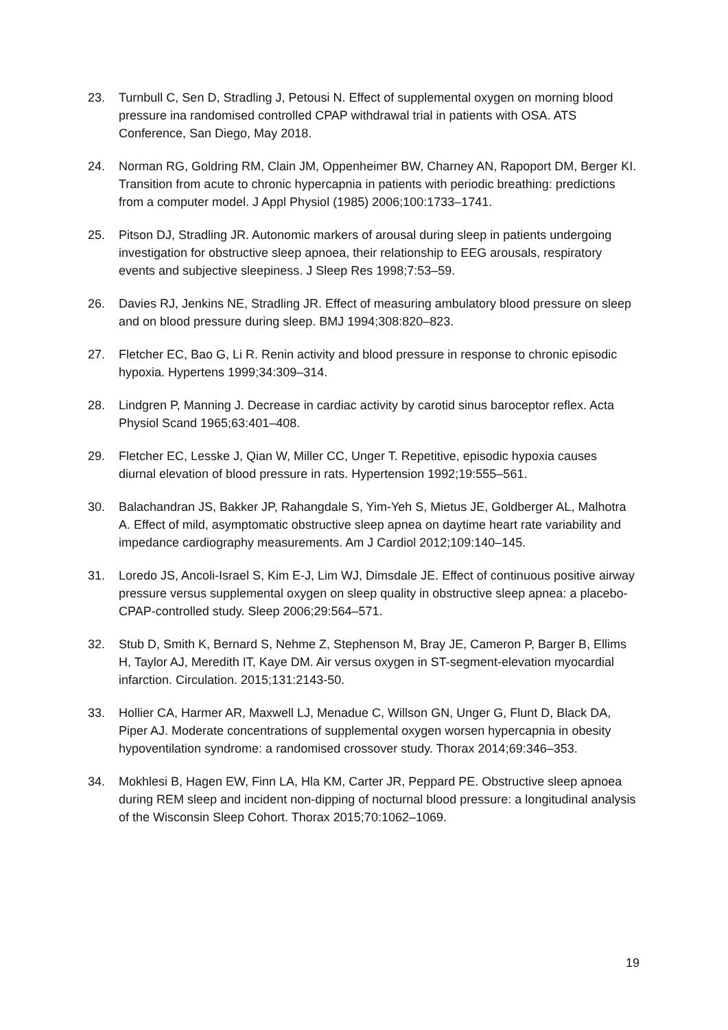23. Turnbull C, Sen D, Stradling J, Petousi N. Effect of supplemental oxygen on morning blood pressure ina randomised controlled CPAP withdrawal trial in patients with OSA. ATS Conference, San Diego, May 2018.
24. Norman RG, Goldring RM, Clain JM, Oppenheimer BW, Charney AN, Rapoport DM, Berger KI. Transition from acute to chronic hypercapnia in patients with periodic breathing: predictions from a computer model. J Appl Physiol (1985) 2006;100:1733–1741.
25. Pitson DJ, Stradling JR. Autonomic markers of arousal during sleep in patients undergoing investigation for obstructive sleep apnoea, their relationship to EEG arousals, respiratory events and subjective sleepiness. J Sleep Res 1998;7:53–59.
26. Davies RJ, Jenkins NE, Stradling JR. Effect of measuring ambulatory blood pressure on sleep and on blood pressure during sleep. BMJ 1994;308:820–823.
27. Fletcher EC, Bao G, Li R. Renin activity and blood pressure in response to chronic episodic hypoxia. Hypertens 1999;34:309–314.
28. Lindgren P, Manning J. Decrease in cardiac activity by carotid sinus baroceptor reflex. Acta Physiol Scand 1965;63:401–408.
29. Fletcher EC, Lesske J, Qian W, Miller CC, Unger T. Repetitive, episodic hypoxia causes diurnal elevation of blood pressure in rats. Hypertension 1992;19:555–561.
30. Balachandran JS, Bakker JP, Rahangdale S, Yim-Yeh S, Mietus JE, Goldberger AL, Malhotra A. Effect of mild, asymptomatic obstructive sleep apnea on daytime heart rate variability and impedance cardiography measurements. Am J Cardiol 2012;109:140–145.
31. Loredo JS, Ancoli-Israel S, Kim E-J, Lim WJ, Dimsdale JE. Effect of continuous positive airway pressure versus supplemental oxygen on sleep quality in obstructive sleep apnea: a placebo-CPAP-controlled study. Sleep 2006;29:564–571.
32. Stub D, Smith K, Bernard S, Nehme Z, Stephenson M, Bray JE, Cameron P, Barger B, Ellims H, Taylor AJ, Meredith IT, Kaye DM. Air versus oxygen in ST-segment-elevation myocardial infarction. Circulation. 2015;131:2143-50.
33. Hollier CA, Harmer AR, Maxwell LJ, Menadue C, Willson GN, Unger G, Flunt D, Black DA, Piper AJ. Moderate concentrations of supplemental oxygen worsen hypercapnia in obesity hypoventilation syndrome: a randomised crossover study. Thorax 2014;69:346–353.
34. Mokhlesi B, Hagen EW, Finn LA, Hla KM, Carter JR, Peppard PE. Obstructive sleep apnoea during REM sleep and incident non-dipping of nocturnal blood pressure: a longitudinal analysis of the Wisconsin Sleep Cohort. Thorax 2015;70:1062–1069.
19